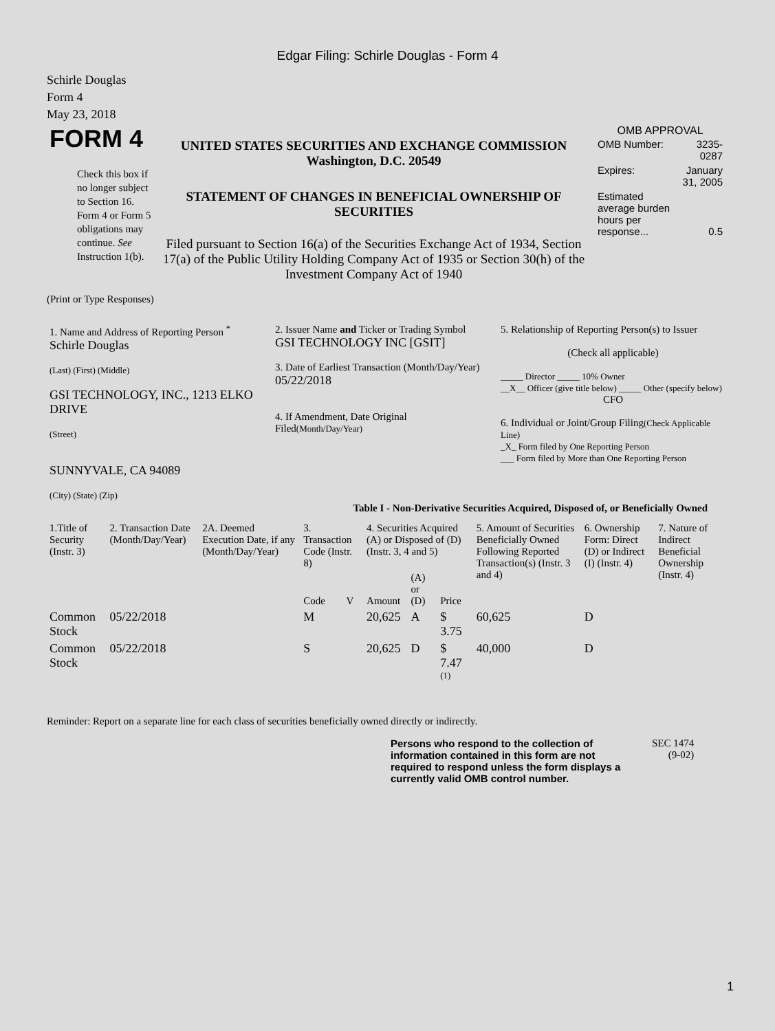Edgar Filing: Schirle Douglas - Form 4
Schirle Douglas
Form 4
May 23, 2018
| FORM 4 Check this box if no longer subject to Section 16. Form 4 or Form 5 obligations may continue. See Instruction 1(b). | UNITED STATES SECURITIES AND EXCHANGE COMMISSION Washington, D.C. 20549 STATEMENT OF CHANGES IN BENEFICIAL OWNERSHIP OF SECURITIES Filed pursuant to Section 16(a) of the Securities Exchange Act of 1934, Section 17(a) of the Public Utility Holding Company Act of 1935 or Section 30(h) of the Investment Company Act of 1940 | OMB APPROVAL / OMB Number: / 3235-0287 / / Expires: / January 31, 2005 / / Estimated average burden hours per response... / 0.5 / |
(Print or Type Responses)
| 1. Name and Address of Reporting Person <sup>*</sup> Schirle Douglas (Last) (First) (Middle) GSI TECHNOLOGY, INC., 1213 ELKO DRIVE (Street) SUNNYVALE, CA 94089 (City) (State) (Zip) | 2. Issuer Name and Ticker or Trading Symbol GSI TECHNOLOGY INC [GSIT] 3. Date of Earliest Transaction (Month/Day/Year) 05/22/2018 4. If Amendment, Date Original Filed (Month/Day/Year) | 5. Relationship of Reporting Person(s) to Issuer (Check all applicable) _____ Director _____ 10% Owner __X__ Officer (give title below) _____ Other (specify below) CFO 6. Individual or Joint/Group Filing (Check Applicable Line) _X_ Form filed by One Reporting Person ___ Form filed by More than One Reporting Person |
Table I - Non-Derivative Securities Acquired, Disposed of, or Beneficially Owned
| 1.Title of Security (Instr. 3) | 2. Transaction Date (Month/Day/Year) | 2A. Deemed Execution Date, if any (Month/Day/Year) | 3. Transaction Code (Instr. 8) | | 4. Securities Acquired (A) or Disposed of (D) (Instr. 3, 4 and 5) | | | 5. Amount of Securities Beneficially Owned Following Reported Transaction(s) (Instr. 3 and 4) | 6. Ownership Form: Direct (D) or Indirect (I) (Instr. 4) | 7. Nature of Indirect Beneficial Ownership (Instr. 4) |
| --- | --- | --- | --- | --- | --- | --- | --- | --- | --- | --- |
| | | | Code | V | Amount | (A) or (D) | Price | | | |
| Common Stock | 05/22/2018 | | M | | 20,625 | A | $ 3.75 | 60,625 | D | |
| Common Stock | 05/22/2018 | | S | | 20,625 | D | $ 7.47 <sup>(1)</sup> | 40,000 | D | |
Reminder: Report on a separate line for each class of securities beneficially owned directly or indirectly.
Persons who respond to the collection of information contained in this form are not required to respond unless the form displays a currently valid OMB control number.
SEC 1474
(9-02)
1